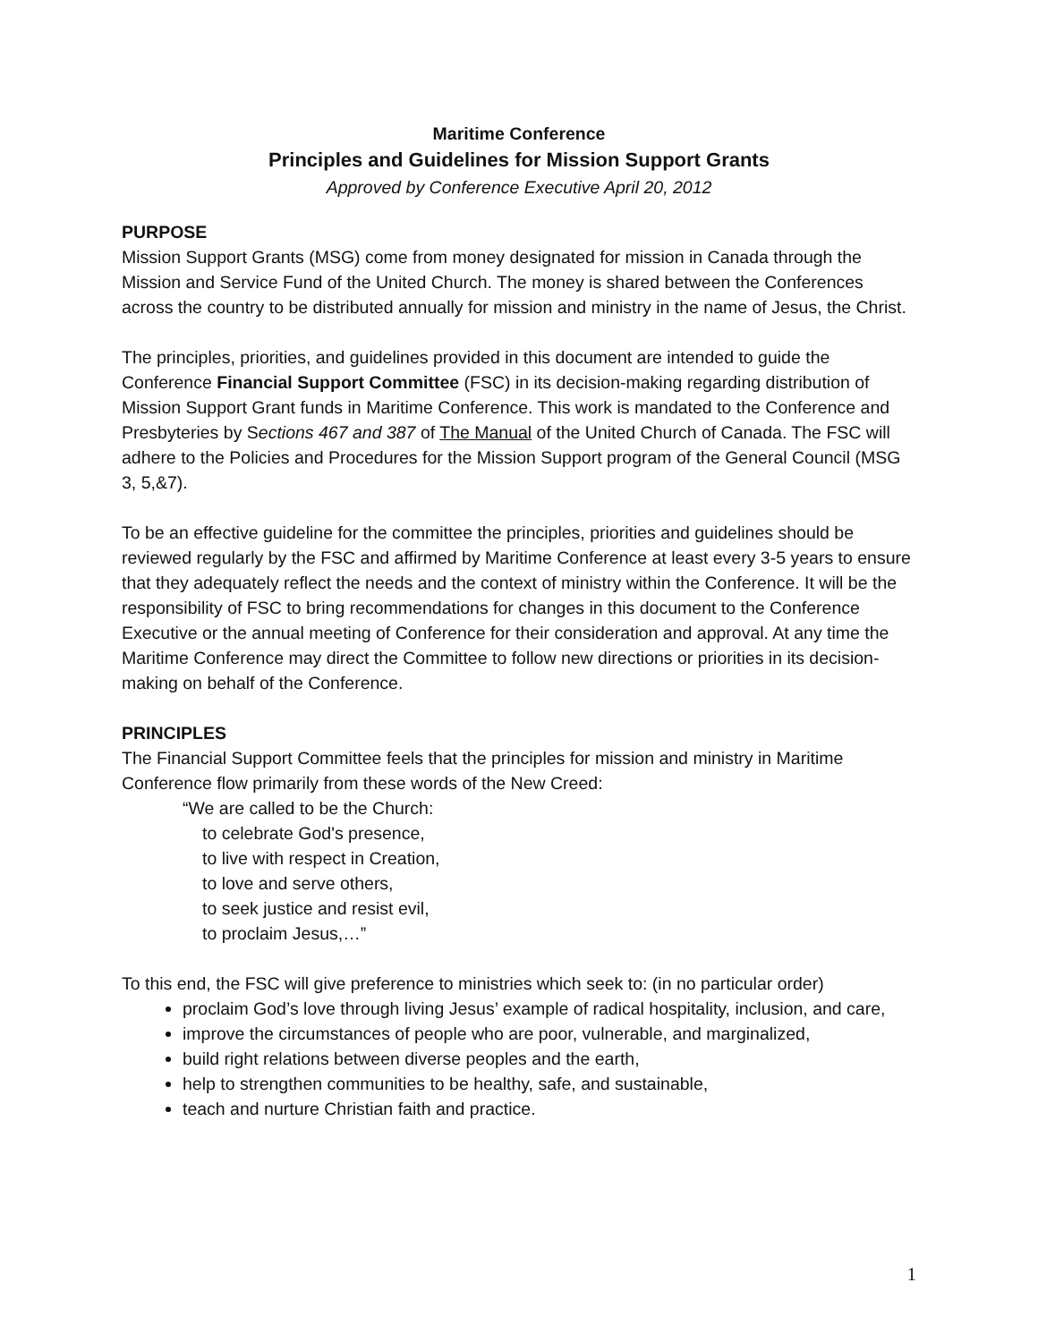Maritime Conference
Principles and Guidelines for Mission Support Grants
Approved by Conference Executive April 20, 2012
PURPOSE
Mission Support Grants (MSG) come from money designated for mission in Canada through the Mission and Service Fund of the United Church. The money is shared between the Conferences across the country to be distributed annually for mission and ministry in the name of Jesus, the Christ.
The principles, priorities, and guidelines provided in this document are intended to guide the Conference Financial Support Committee (FSC) in its decision-making regarding distribution of Mission Support Grant funds in Maritime Conference. This work is mandated to the Conference and Presbyteries by Sections 467 and 387 of The Manual of the United Church of Canada. The FSC will adhere to the Policies and Procedures for the Mission Support program of the General Council (MSG 3, 5,&7).
To be an effective guideline for the committee the principles, priorities and guidelines should be reviewed regularly by the FSC and affirmed by Maritime Conference at least every 3-5 years to ensure that they adequately reflect the needs and the context of ministry within the Conference. It will be the responsibility of FSC to bring recommendations for changes in this document to the Conference Executive or the annual meeting of Conference for their consideration and approval. At any time the Maritime Conference may direct the Committee to follow new directions or priorities in its decision-making on behalf of the Conference.
PRINCIPLES
The Financial Support Committee feels that the principles for mission and ministry in Maritime Conference flow primarily from these words of the New Creed:
“We are called to be the Church:
to celebrate God's presence,
to live with respect in Creation,
to love and serve others,
to seek justice and resist evil,
to proclaim Jesus,…”
To this end, the FSC will give preference to ministries which seek to: (in no particular order)
proclaim God’s love through living Jesus’ example of radical hospitality, inclusion, and care,
improve the circumstances of people who are poor, vulnerable, and marginalized,
build right relations between diverse peoples and the earth,
help to strengthen communities to be healthy, safe, and sustainable,
teach and nurture Christian faith and practice.
1